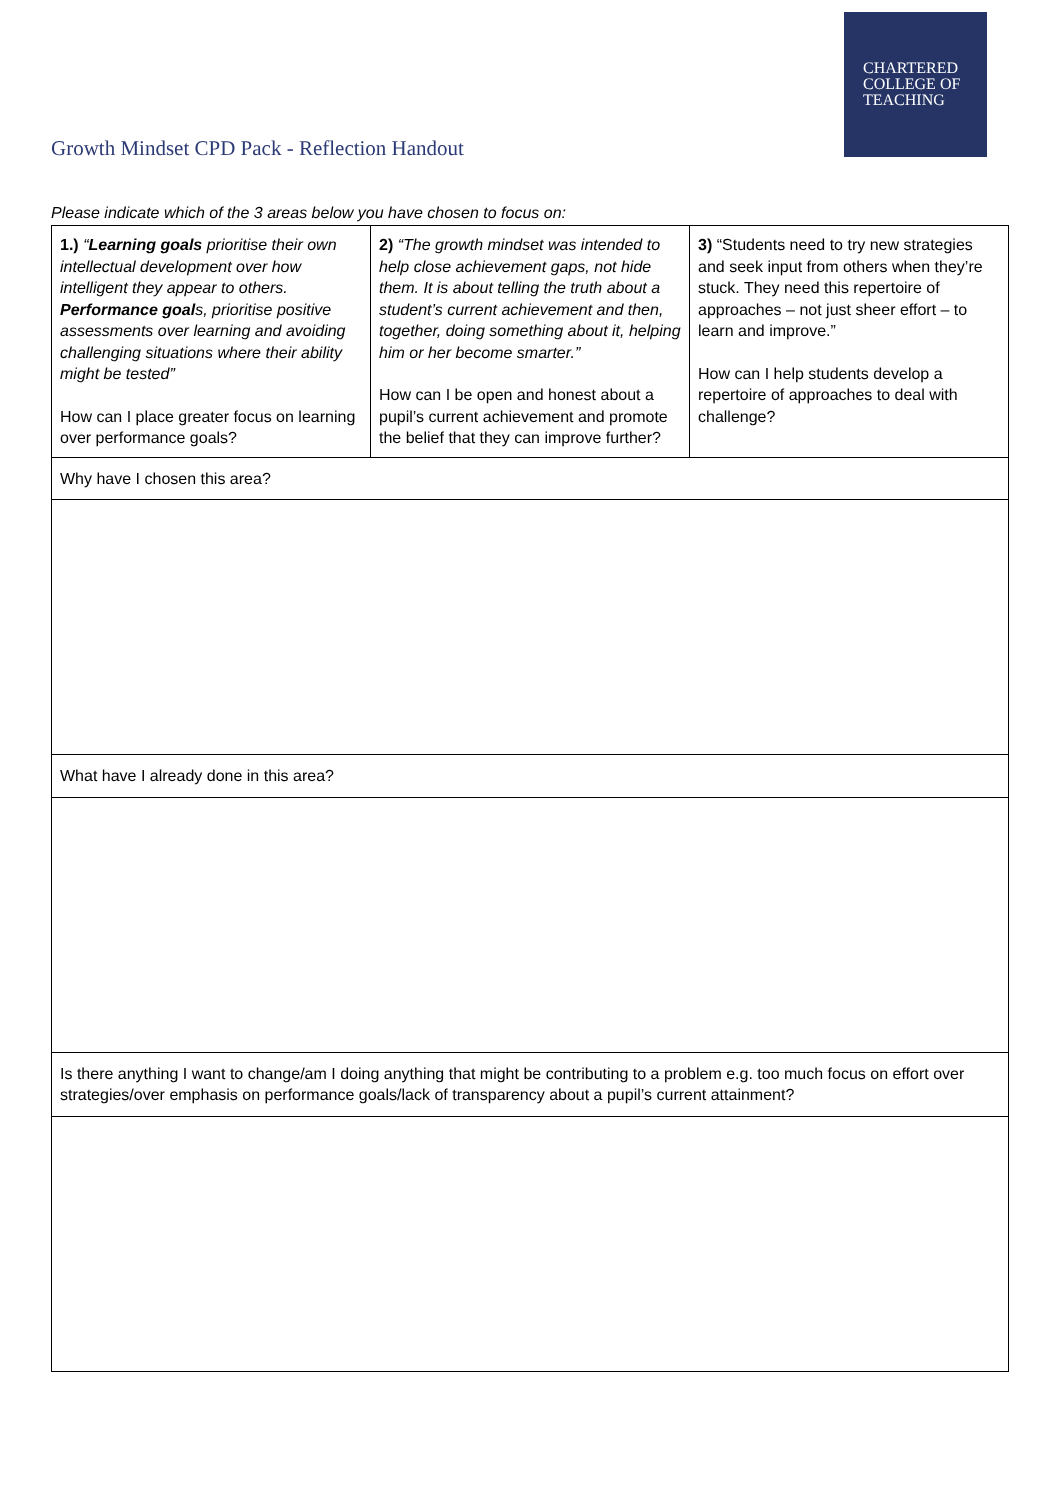CHARTERED
COLLEGE OF
TEACHING
Growth Mindset CPD Pack - Reflection Handout
Please indicate which of the 3 areas below you have chosen to focus on:
| 1.) “ Learning goals prioritise their own intellectual development over how intelligent they appear to others. Performance goal s, prioritise positive assessments over learning and avoiding challenging situations where their ability might be tested” How can I place greater focus on learning over performance goals? | 2) “The growth mindset was intended to help close achievement gaps, not hide them. It is about telling the truth about a student’s current achievement and then, together, doing something about it, helping him or her become smarter.” How can I be open and honest about a pupil’s current achievement and promote the belief that they can improve further? | 3) “Students need to try new strategies and seek input from others when they’re stuck. They need this repertoire of approaches – not just sheer effort – to learn and improve.” How can I help students develop a repertoire of approaches to deal with challenge? |
| Why have I chosen this area? | | |
| What have I already done in this area? | | |
| Is there anything I want to change/am I doing anything that might be contributing to a problem e.g. too much focus on effort over strategies/over emphasis on performance goals/lack of transparency about a pupil’s current attainment? | | |